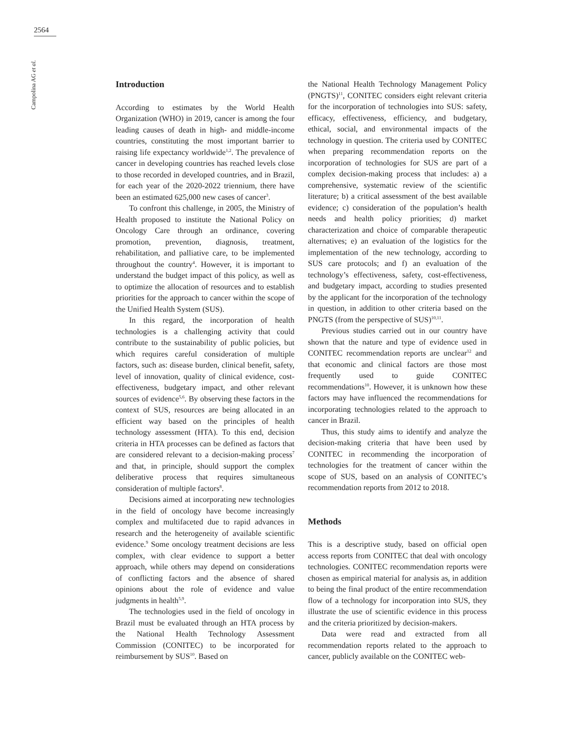2564
Campolina AG et al.
Introduction
According to estimates by the World Health Organization (WHO) in 2019, cancer is among the four leading causes of death in high- and middle-income countries, constituting the most important barrier to raising life expectancy worldwide<sup>1,2</sup>. The prevalence of cancer in developing countries has reached levels close to those recorded in developed countries, and in Brazil, for each year of the 2020-2022 triennium, there have been an estimated 625,000 new cases of cancer<sup>3</sup>.
To confront this challenge, in 2005, the Ministry of Health proposed to institute the National Policy on Oncology Care through an ordinance, covering promotion, prevention, diagnosis, treatment, rehabilitation, and palliative care, to be implemented throughout the country<sup>4</sup>. However, it is important to understand the budget impact of this policy, as well as to optimize the allocation of resources and to establish priorities for the approach to cancer within the scope of the Unified Health System (SUS).
In this regard, the incorporation of health technologies is a challenging activity that could contribute to the sustainability of public policies, but which requires careful consideration of multiple factors, such as: disease burden, clinical benefit, safety, level of innovation, quality of clinical evidence, cost-effectiveness, budgetary impact, and other relevant sources of evidence<sup>5,6</sup>. By observing these factors in the context of SUS, resources are being allocated in an efficient way based on the principles of health technology assessment (HTA). To this end, decision criteria in HTA processes can be defined as factors that are considered relevant to a decision-making process<sup>7</sup> and that, in principle, should support the complex deliberative process that requires simultaneous consideration of multiple factors<sup>8</sup>.
Decisions aimed at incorporating new technologies in the field of oncology have become increasingly complex and multifaceted due to rapid advances in research and the heterogeneity of available scientific evidence.<sup>9</sup> Some oncology treatment decisions are less complex, with clear evidence to support a better approach, while others may depend on considerations of conflicting factors and the absence of shared opinions about the role of evidence and value judgments in health<sup>5,9</sup>.
The technologies used in the field of oncology in Brazil must be evaluated through an HTA process by the National Health Technology Assessment Commission (CONITEC) to be incorporated for reimbursement by SUS<sup>10</sup>. Based on
the National Health Technology Management Policy (PNGTS)<sup>11</sup>, CONITEC considers eight relevant criteria for the incorporation of technologies into SUS: safety, efficacy, effectiveness, efficiency, and budgetary, ethical, social, and environmental impacts of the technology in question. The criteria used by CONITEC when preparing recommendation reports on the incorporation of technologies for SUS are part of a complex decision-making process that includes: a) a comprehensive, systematic review of the scientific literature; b) a critical assessment of the best available evidence; c) consideration of the population’s health needs and health policy priorities; d) market characterization and choice of comparable therapeutic alternatives; e) an evaluation of the logistics for the implementation of the new technology, according to SUS care protocols; and f) an evaluation of the technology’s effectiveness, safety, cost-effectiveness, and budgetary impact, according to studies presented by the applicant for the incorporation of the technology in question, in addition to other criteria based on the PNGTS (from the perspective of SUS)<sup>10,11</sup>.
Previous studies carried out in our country have shown that the nature and type of evidence used in CONITEC recommendation reports are unclear<sup>12</sup> and that economic and clinical factors are those most frequently used to guide CONITEC recommendations<sup>10</sup>. However, it is unknown how these factors may have influenced the recommendations for incorporating technologies related to the approach to cancer in Brazil.
Thus, this study aims to identify and analyze the decision-making criteria that have been used by CONITEC in recommending the incorporation of technologies for the treatment of cancer within the scope of SUS, based on an analysis of CONITEC’s recommendation reports from 2012 to 2018.
Methods
This is a descriptive study, based on official open access reports from CONITEC that deal with oncology technologies. CONITEC recommendation reports were chosen as empirical material for analysis as, in addition to being the final product of the entire recommendation flow of a technology for incorporation into SUS, they illustrate the use of scientific evidence in this process and the criteria prioritized by decision-makers.
Data were read and extracted from all recommendation reports related to the approach to cancer, publicly available on the CONITEC web-